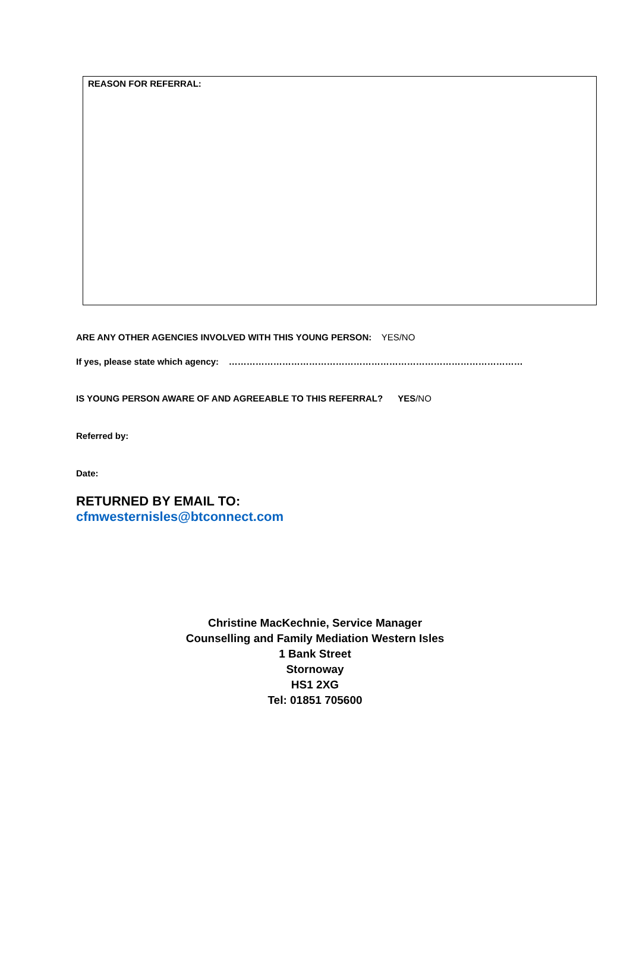REASON FOR REFERRAL:
ARE ANY OTHER AGENCIES INVOLVED WITH THIS YOUNG PERSON: YES/NO
If yes, please state which agency: ………………………………………………………………………………………
IS YOUNG PERSON AWARE OF AND AGREEABLE TO THIS REFERRAL? YES/NO
Referred by:
Date:
RETURNED BY EMAIL TO:
cfmwesternisles@btconnect.com
Christine MacKechnie, Service Manager
Counselling and Family Mediation Western Isles
1 Bank Street
Stornoway
HS1 2XG
Tel: 01851 705600